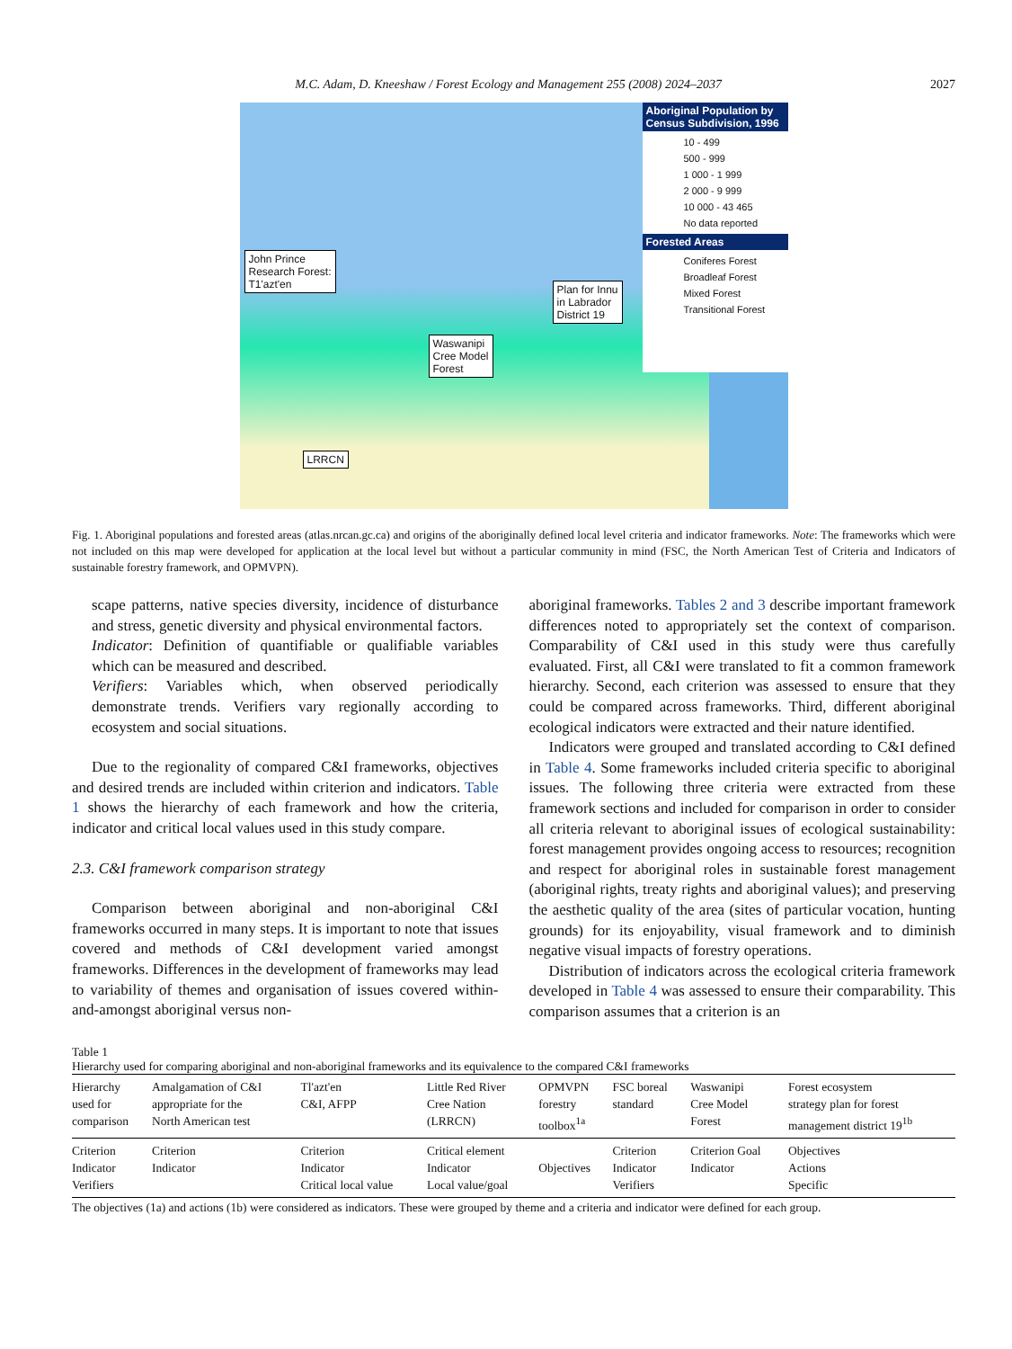M.C. Adam, D. Kneeshaw / Forest Ecology and Management 255 (2008) 2024–2037 2027
Aboriginal Population by Census Subdivision, 1996
10 - 499
500 - 999
1 000 - 1 999
2 000 - 9 999
10 000 - 43 465
No data reported
Forested Areas
Coniferes Forest
Broadleaf Forest
Mixed Forest
Transitional Forest
John Prince
Research Forest:
T1'azt'en
Plan for Innu
in Labrador
District 19
Waswanipi
Cree Model
Forest
LRRCN
Fig. 1. Aboriginal populations and forested areas (atlas.nrcan.gc.ca) and origins of the aboriginally defined local level criteria and indicator frameworks. Note: The frameworks which were not included on this map were developed for application at the local level but without a particular community in mind (FSC, the North American Test of Criteria and Indicators of sustainable forestry framework, and OPMVPN).
scape patterns, native species diversity, incidence of disturbance and stress, genetic diversity and physical environmental factors.
Indicator: Definition of quantifiable or qualifiable variables which can be measured and described.
Verifiers: Variables which, when observed periodically demonstrate trends. Verifiers vary regionally according to ecosystem and social situations.
Due to the regionality of compared C&I frameworks, objectives and desired trends are included within criterion and indicators. Table 1 shows the hierarchy of each framework and how the criteria, indicator and critical local values used in this study compare.
2.3. C&I framework comparison strategy
Comparison between aboriginal and non-aboriginal C&I frameworks occurred in many steps. It is important to note that issues covered and methods of C&I development varied amongst frameworks. Differences in the development of frameworks may lead to variability of themes and organisation of issues covered within-and-amongst aboriginal versus non-
aboriginal frameworks. Tables 2 and 3 describe important framework differences noted to appropriately set the context of comparison. Comparability of C&I used in this study were thus carefully evaluated. First, all C&I were translated to fit a common framework hierarchy. Second, each criterion was assessed to ensure that they could be compared across frameworks. Third, different aboriginal ecological indicators were extracted and their nature identified.
Indicators were grouped and translated according to C&I defined in Table 4. Some frameworks included criteria specific to aboriginal issues. The following three criteria were extracted from these framework sections and included for comparison in order to consider all criteria relevant to aboriginal issues of ecological sustainability: forest management provides ongoing access to resources; recognition and respect for aboriginal roles in sustainable forest management (aboriginal rights, treaty rights and aboriginal values); and preserving the aesthetic quality of the area (sites of particular vocation, hunting grounds) for its enjoyability, visual framework and to diminish negative visual impacts of forestry operations.
Distribution of indicators across the ecological criteria framework developed in Table 4 was assessed to ensure their comparability. This comparison assumes that a criterion is an
Table 1
Hierarchy used for comparing aboriginal and non-aboriginal frameworks and its equivalence to the compared C&I frameworks
| Hierarchy used for comparison | Amalgamation of C&I appropriate for the North American test | Tl'azt'en C&I, AFPP | Little Red River Cree Nation (LRRCN) | OPMVPN forestry toolbox<sup>1a</sup> | FSC boreal standard | Waswanipi Cree Model Forest | Forest ecosystem strategy plan for forest management district 19<sup>1b</sup> |
| --- | --- | --- | --- | --- | --- | --- | --- |
| Criterion Indicator Verifiers | Criterion Indicator | Criterion Indicator Critical local value | Critical element Indicator Local value/goal | Objectives | Criterion Indicator Verifiers | Criterion Goal Indicator | Objectives Actions Specific |
The objectives (1a) and actions (1b) were considered as indicators. These were grouped by theme and a criteria and indicator were defined for each group.